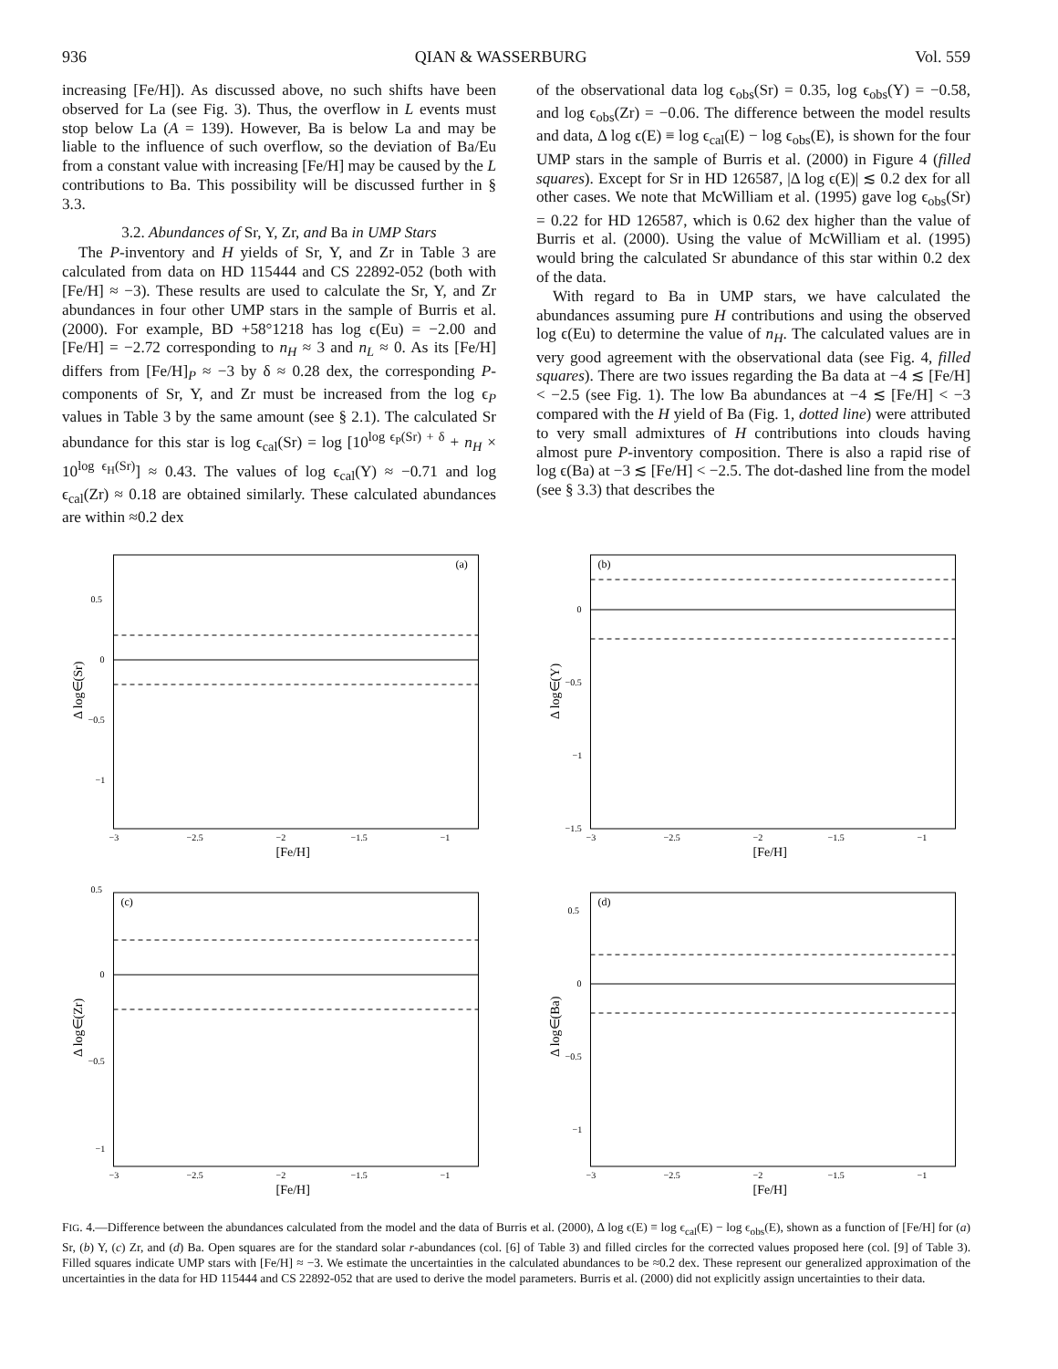936 QIAN & WASSERBURG Vol. 559
increasing [Fe/H]). As discussed above, no such shifts have been observed for La (see Fig. 3). Thus, the overflow in L events must stop below La (A = 139). However, Ba is below La and may be liable to the influence of such overflow, so the deviation of Ba/Eu from a constant value with increasing [Fe/H] may be caused by the L contributions to Ba. This possibility will be discussed further in § 3.3.
3.2. Abundances of Sr, Y, Zr, and Ba in UMP Stars
The P-inventory and H yields of Sr, Y, and Zr in Table 3 are calculated from data on HD 115444 and CS 22892-052 (both with [Fe/H] ≈ −3). These results are used to calculate the Sr, Y, and Zr abundances in four other UMP stars in the sample of Burris et al. (2000). For example, BD +58°1218 has log ϵ(Eu) = −2.00 and [Fe/H] = −2.72 corresponding to n<sub>H</sub> ≈ 3 and n<sub>L</sub> ≈ 0. As its [Fe/H] differs from [Fe/H]<sub>P</sub> ≈ −3 by δ ≈ 0.28 dex, the corresponding P-components of Sr, Y, and Zr must be increased from the log ϵ<sub>P</sub> values in Table 3 by the same amount (see § 2.1). The calculated Sr abundance for this star is log ϵ<sub>cal</sub>(Sr) = log [10<sup>log ϵ<sub>P</sub>(Sr) + δ</sup> + n<sub>H</sub> × 10<sup>log ϵ<sub>H</sub>(Sr)</sup>] ≈ 0.43. The values of log ϵ<sub>cal</sub>(Y) ≈ −0.71 and log ϵ<sub>cal</sub>(Zr) ≈ 0.18 are obtained similarly. These calculated abundances are within ≈0.2 dex
of the observational data log ϵ<sub>obs</sub>(Sr) = 0.35, log ϵ<sub>obs</sub>(Y) = −0.58, and log ϵ<sub>obs</sub>(Zr) = −0.06. The difference between the model results and data, Δ log ϵ(E) ≡ log ϵ<sub>cal</sub>(E) − log ϵ<sub>obs</sub>(E), is shown for the four UMP stars in the sample of Burris et al. (2000) in Figure 4 (filled squares). Except for Sr in HD 126587, |Δ log ϵ(E)| ≲ 0.2 dex for all other cases. We note that McWilliam et al. (1995) gave log ϵ<sub>obs</sub>(Sr) = 0.22 for HD 126587, which is 0.62 dex higher than the value of Burris et al. (2000). Using the value of McWilliam et al. (1995) would bring the calculated Sr abundance of this star within 0.2 dex of the data.
With regard to Ba in UMP stars, we have calculated the abundances assuming pure H contributions and using the observed log ϵ(Eu) to determine the value of n<sub>H</sub>. The calculated values are in very good agreement with the observational data (see Fig. 4, filled squares). There are two issues regarding the Ba data at −4 ≲ [Fe/H] < −2.5 (see Fig. 1). The low Ba abundances at −4 ≲ [Fe/H] < −3 compared with the H yield of Ba (Fig. 1, dotted line) were attributed to very small admixtures of H contributions into clouds having almost pure P-inventory composition. There is also a rapid rise of log ϵ(Ba) at −3 ≲ [Fe/H] < −2.5. The dot-dashed line from the model (see § 3.3) that describes the
(a)
0.5
0
−0.5
−1
−3
−2.5
−2
−1.5
−1
[Fe/H]
Δ log∈(Sr)
(b)
0
−0.5
−1
−1.5
−3
−2.5
−2
−1.5
−1
[Fe/H]
Δ log∈(Y)
(c)
0.5
0
−0.5
−1
−3
−2.5
−2
−1.5
−1
[Fe/H]
Δ log∈(Zr)
(d)
0.5
0
−0.5
−1
−3
−2.5
−2
−1.5
−1
[Fe/H]
Δ log∈(Ba)
FIG. 4.—Difference between the abundances calculated from the model and the data of Burris et al. (2000), Δ log ϵ(E) ≡ log ϵ<sub>cal</sub>(E) − log ϵ<sub>obs</sub>(E), shown as a function of [Fe/H] for (a) Sr, (b) Y, (c) Zr, and (d) Ba. Open squares are for the standard solar r-abundances (col. [6] of Table 3) and filled circles for the corrected values proposed here (col. [9] of Table 3). Filled squares indicate UMP stars with [Fe/H] ≈ −3. We estimate the uncertainties in the calculated abundances to be ≈0.2 dex. These represent our generalized approximation of the uncertainties in the data for HD 115444 and CS 22892-052 that are used to derive the model parameters. Burris et al. (2000) did not explicitly assign uncertainties to their data.